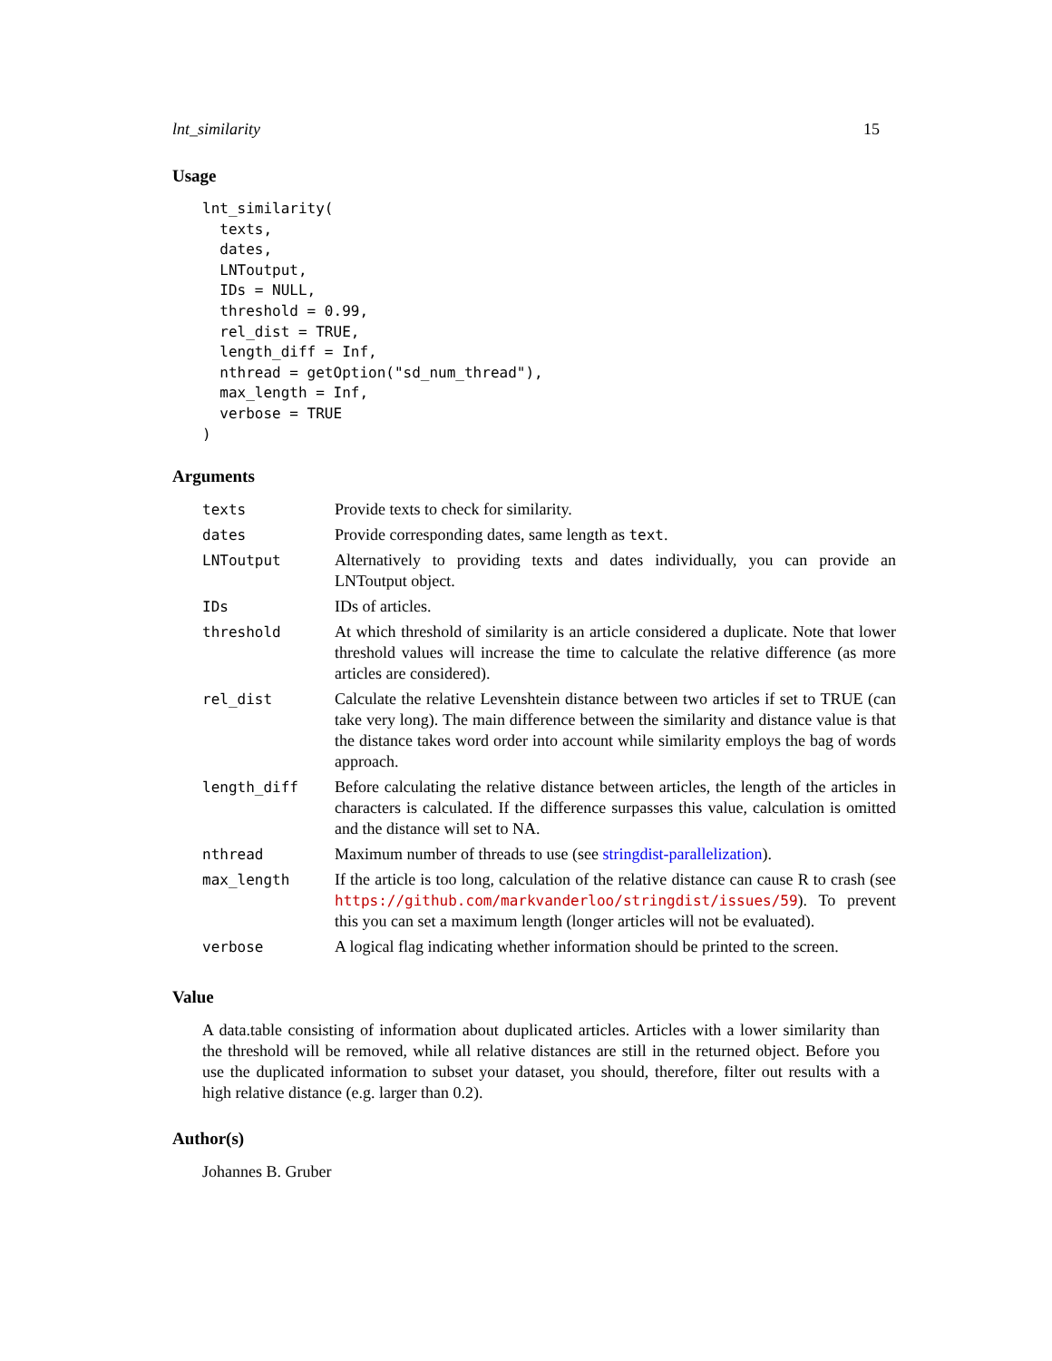lnt_similarity 15
Usage
lnt_similarity(
  texts,
  dates,
  LNToutput,
  IDs = NULL,
  threshold = 0.99,
  rel_dist = TRUE,
  length_diff = Inf,
  nthread = getOption("sd_num_thread"),
  max_length = Inf,
  verbose = TRUE
)
Arguments
| texts | Provide texts to check for similarity. |
| dates | Provide corresponding dates, same length as text . |
| LNToutput | Alternatively to providing texts and dates individually, you can provide an LNToutput object. |
| IDs | IDs of articles. |
| threshold | At which threshold of similarity is an article considered a duplicate. Note that lower threshold values will increase the time to calculate the relative difference (as more articles are considered). |
| rel_dist | Calculate the relative Levenshtein distance between two articles if set to TRUE (can take very long). The main difference between the similarity and distance value is that the distance takes word order into account while similarity employs the bag of words approach. |
| length_diff | Before calculating the relative distance between articles, the length of the articles in characters is calculated. If the difference surpasses this value, calculation is omitted and the distance will set to NA. |
| nthread | Maximum number of threads to use (see stringdist-parallelization ). |
| max_length | If the article is too long, calculation of the relative distance can cause R to crash (see https://github.com/markvanderloo/stringdist/issues/59 ). To prevent this you can set a maximum length (longer articles will not be evaluated). |
| verbose | A logical flag indicating whether information should be printed to the screen. |
Value
A data.table consisting of information about duplicated articles. Articles with a lower similarity than the threshold will be removed, while all relative distances are still in the returned object. Before you use the duplicated information to subset your dataset, you should, therefore, filter out results with a high relative distance (e.g. larger than 0.2).
Author(s)
Johannes B. Gruber